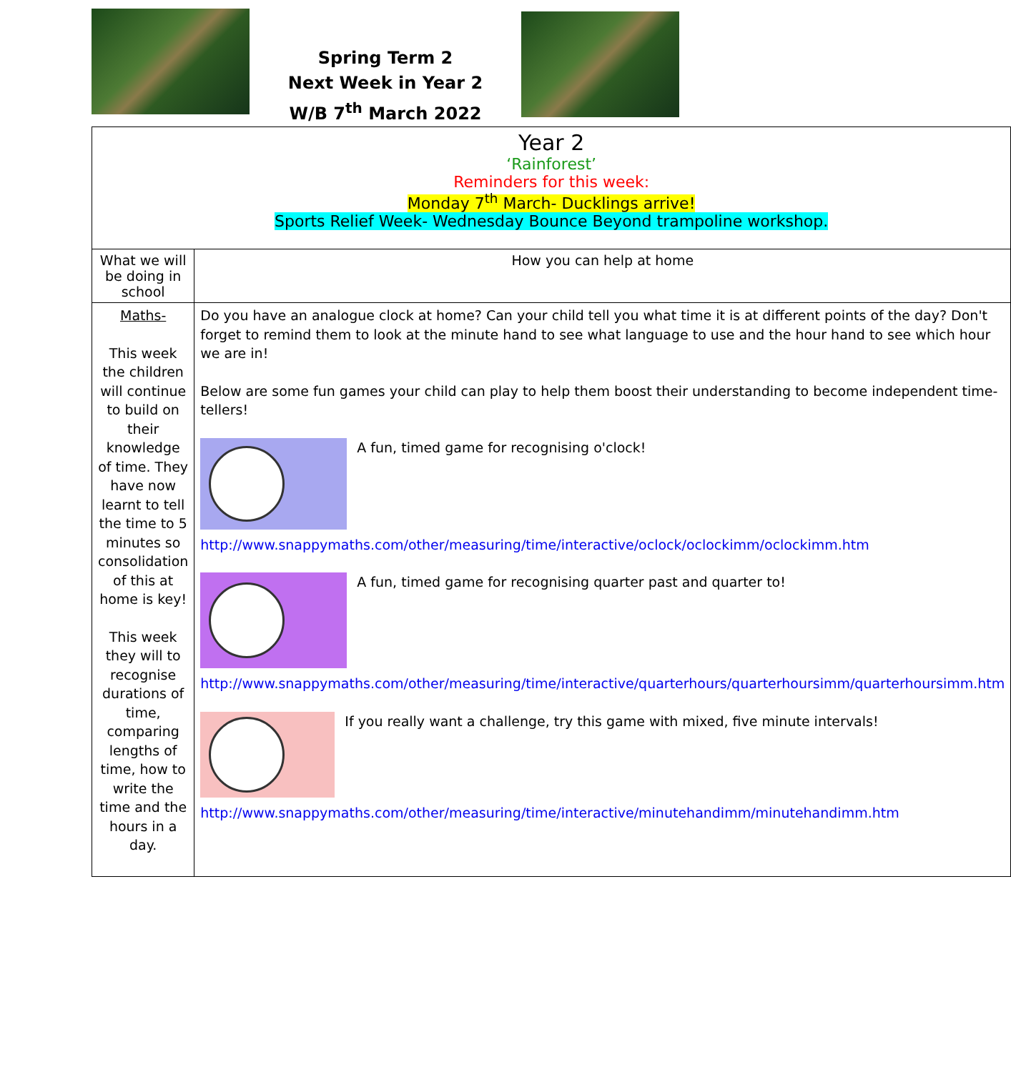Spring Term 2
Next Week in Year 2
W/B 7<sup>th</sup> March 2022
| Year 2 ‘Rainforest’ Reminders for this week: Monday 7<sup>th</sup> March- Ducklings arrive! Sports Relief Week- Wednesday Bounce Beyond trampoline workshop. | |
| What we will be doing in school | How you can help at home |
| Maths- This week the children will continue to build on their knowledge of time. They have now learnt to tell the time to 5 minutes so consolidation of this at home is key! This week they will to recognise durations of time, comparing lengths of time, how to write the time and the hours in a day. | Do you have an analogue clock at home? Can your child tell you what time it is at different points of the day? Don't forget to remind them to look at the minute hand to see what language to use and the hour hand to see which hour we are in! Below are some fun games your child can play to help them boost their understanding to become independent time-tellers! A fun, timed game for recognising o'clock! http://www.snappymaths.com/other/measuring/time/interactive/oclock/oclockimm/oclockimm.htm A fun, timed game for recognising quarter past and quarter to! http://www.snappymaths.com/other/measuring/time/interactive/quarterhours/quarterhoursimm/quarterhoursimm.htm If you really want a challenge, try this game with mixed, five minute intervals! http://www.snappymaths.com/other/measuring/time/interactive/minutehandimm/minutehandimm.htm |